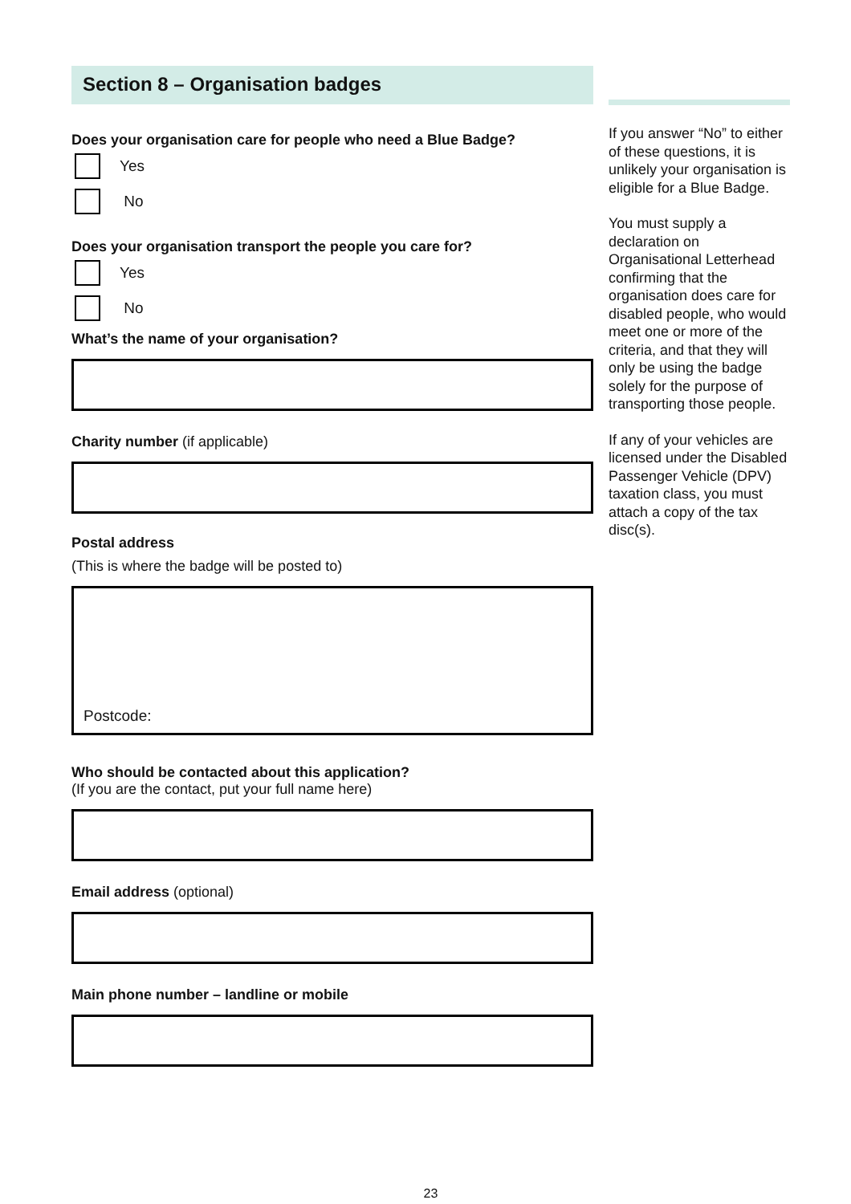Section 8 – Organisation badges
Does your organisation care for people who need a Blue Badge?
Yes
No
Does your organisation transport the people you care for?
Yes
No
What’s the name of your organisation?
Charity number (if applicable)
Postal address
(This is where the badge will be posted to)
Postcode:
Who should be contacted about this application?
(If you are the contact, put your full name here)
Email address (optional)
Main phone number – landline or mobile
If you answer “No” to either of these questions, it is unlikely your organisation is eligible for a Blue Badge.
You must supply a declaration on Organisational Letterhead confirming that the organisation does care for disabled people, who would meet one or more of the criteria, and that they will only be using the badge solely for the purpose of transporting those people.
If any of your vehicles are licensed under the Disabled Passenger Vehicle (DPV) taxation class, you must attach a copy of the tax disc(s).
23